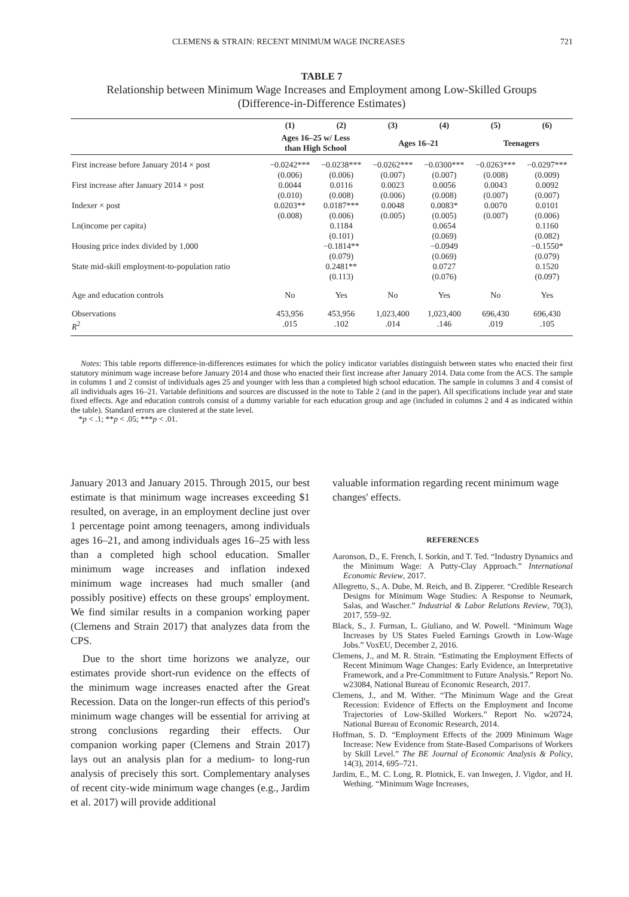CLEMENS & STRAIN: RECENT MINIMUM WAGE INCREASES 721
TABLE 7
Relationship between Minimum Wage Increases and Employment among Low-Skilled Groups
(Difference-in-Difference Estimates)
| | (1) | (2) | (3) | (4) | (5) | (6) |
| --- | --- | --- | --- | --- | --- | --- |
| | Ages 16–25 w/ Less than High School | | Ages 16–21 | | Teenagers | |
| First increase before January 2014 × post | −0.0242*** (0.006) | −0.0238*** (0.006) | −0.0262*** (0.007) | −0.0300*** (0.007) | −0.0263*** (0.008) | −0.0297*** (0.009) |
| First increase after January 2014 × post | 0.0044 (0.010) | 0.0116 (0.008) | 0.0023 (0.006) | 0.0056 (0.008) | 0.0043 (0.007) | 0.0092 (0.007) |
| Indexer × post | 0.0203** (0.008) | 0.0187*** (0.006) | 0.0048 (0.005) | 0.0083* (0.005) | 0.0070 (0.007) | 0.0101 (0.006) |
| Ln(income per capita) | | 0.1184 (0.101) | | 0.0654 (0.069) | | 0.1160 (0.082) |
| Housing price index divided by 1,000 | | −0.1814** (0.079) | | −0.0949 (0.069) | | −0.1550* (0.079) |
| State mid-skill employment-to-population ratio | | 0.2481** (0.113) | | 0.0727 (0.076) | | 0.1520 (0.097) |
| Age and education controls | No | Yes | No | Yes | No | Yes |
| Observations R<sup>2</sup> | 453,956 .015 | 453,956 .102 | 1,023,400 .014 | 1,023,400 .146 | 696,430 .019 | 696,430 .105 |
Notes: This table reports difference-in-differences estimates for which the policy indicator variables distinguish between states who enacted their first statutory minimum wage increase before January 2014 and those who enacted their first increase after January 2014. Data come from the ACS. The sample in columns 1 and 2 consist of individuals ages 25 and younger with less than a completed high school education. The sample in columns 3 and 4 consist of all individuals ages 16–21. Variable definitions and sources are discussed in the note to Table 2 (and in the paper). All specifications include year and state fixed effects. Age and education controls consist of a dummy variable for each education group and age (included in columns 2 and 4 as indicated within the table). Standard errors are clustered at the state level.
*p < .1; **p < .05; ***p < .01.
January 2013 and January 2015. Through 2015, our best estimate is that minimum wage increases exceeding $1 resulted, on average, in an employment decline just over 1 percentage point among teenagers, among individuals ages 16–21, and among individuals ages 16–25 with less than a completed high school education. Smaller minimum wage increases and inflation indexed minimum wage increases had much smaller (and possibly positive) effects on these groups' employment. We find similar results in a companion working paper (Clemens and Strain 2017) that analyzes data from the CPS.
Due to the short time horizons we analyze, our estimates provide short-run evidence on the effects of the minimum wage increases enacted after the Great Recession. Data on the longer-run effects of this period's minimum wage changes will be essential for arriving at strong conclusions regarding their effects. Our companion working paper (Clemens and Strain 2017) lays out an analysis plan for a medium- to long-run analysis of precisely this sort. Complementary analyses of recent city-wide minimum wage changes (e.g., Jardim et al. 2017) will provide additional
valuable information regarding recent minimum wage changes' effects.
REFERENCES
Aaronson, D., E. French, I. Sorkin, and T. Ted. “Industry Dynamics and the Minimum Wage: A Putty-Clay Approach.” International Economic Review, 2017.
Allegretto, S., A. Dube, M. Reich, and B. Zipperer. “Credible Research Designs for Minimum Wage Studies: A Response to Neumark, Salas, and Wascher.” Industrial & Labor Relations Review, 70(3), 2017, 559–92.
Black, S., J. Furman, L. Giuliano, and W. Powell. “Minimum Wage Increases by US States Fueled Earnings Growth in Low-Wage Jobs.” VoxEU, December 2, 2016.
Clemens, J., and M. R. Strain. “Estimating the Employment Effects of Recent Minimum Wage Changes: Early Evidence, an Interpretative Framework, and a Pre-Commitment to Future Analysis.” Report No. w23084, National Bureau of Economic Research, 2017.
Clemens, J., and M. Wither. “The Minimum Wage and the Great Recession: Evidence of Effects on the Employment and Income Trajectories of Low-Skilled Workers.” Report No. w20724, National Bureau of Economic Research, 2014.
Hoffman, S. D. “Employment Effects of the 2009 Minimum Wage Increase: New Evidence from State-Based Comparisons of Workers by Skill Level.” The BE Journal of Economic Analysis & Policy, 14(3), 2014, 695–721.
Jardim, E., M. C. Long, R. Plotnick, E. van Inwegen, J. Vigdor, and H. Wething. “Minimum Wage Increases,